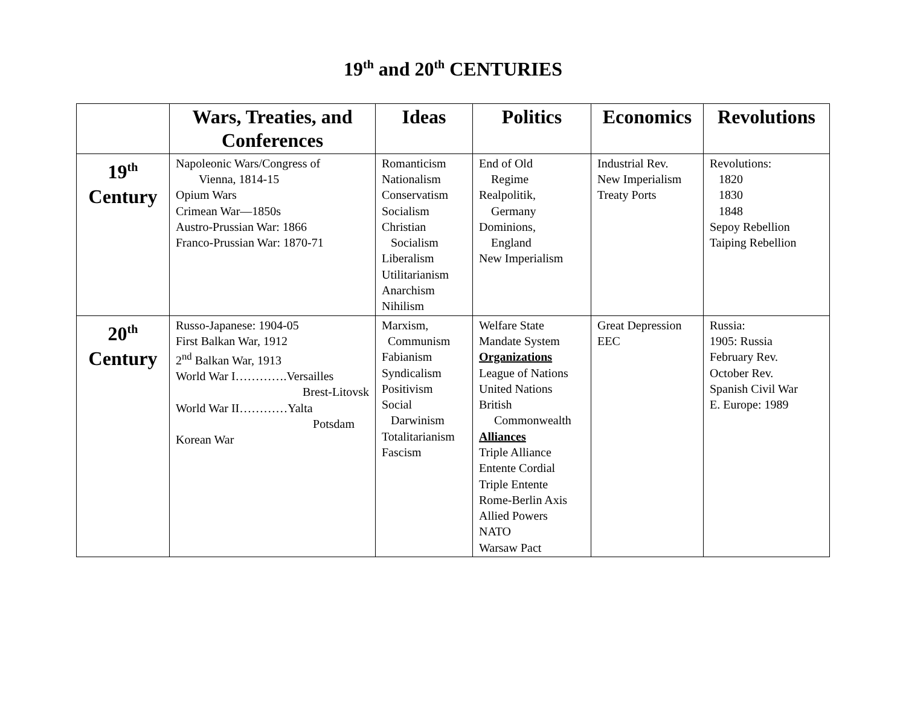19<sup>th</sup> and 20<sup>th</sup> CENTURIES
| | Wars, Treaties, and Conferences | Ideas | Politics | Economics | Revolutions |
| --- | --- | --- | --- | --- | --- |
| 19<sup>th</sup> Century | Napoleonic Wars/Congress of Vienna, 1814-15 Opium Wars Crimean War—1850s Austro-Prussian War: 1866 Franco-Prussian War: 1870-71 | Romanticism Nationalism Conservatism Socialism Christian Socialism Liberalism Utilitarianism Anarchism Nihilism | End of Old Regime Realpolitik, Germany Dominions, England New Imperialism | Industrial Rev. New Imperialism Treaty Ports | Revolutions: 1820 1830 1848 Sepoy Rebellion Taiping Rebellion |
| 20<sup>th</sup> Century | Russo-Japanese: 1904-05 First Balkan War, 1912 2<sup>nd</sup> Balkan War, 1913 World War I………….Versailles Brest-Litovsk World War II…………Yalta Potsdam Korean War | Marxism, Communism Fabianism Syndicalism Positivism Social Darwinism Totalitarianism Fascism | Welfare State Mandate System Organizations League of Nations United Nations British Commonwealth Alliances Triple Alliance Entente Cordial Triple Entente Rome-Berlin Axis Allied Powers NATO Warsaw Pact | Great Depression EEC | Russia: 1905: Russia February Rev. October Rev. Spanish Civil War E. Europe: 1989 |